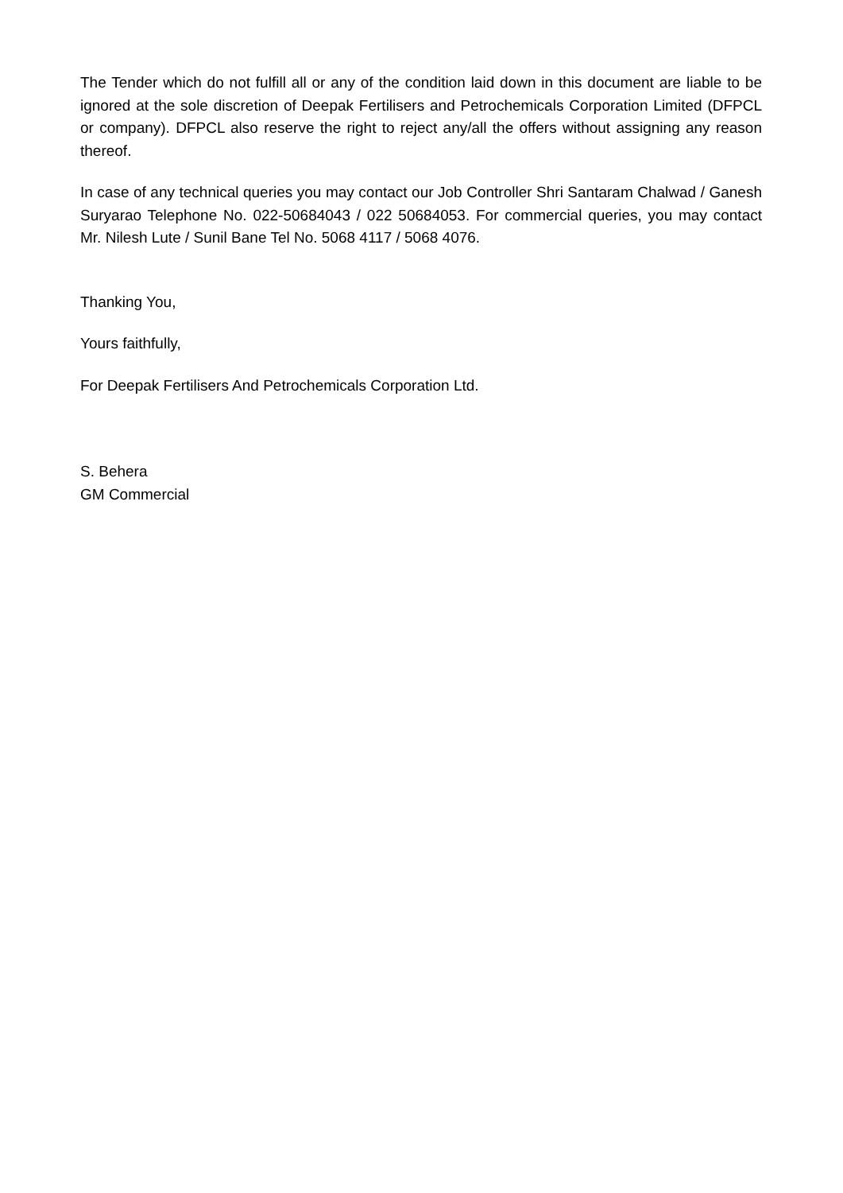The Tender which do not fulfill all or any of the condition laid down in this document are liable to be ignored at the sole discretion of Deepak Fertilisers and Petrochemicals Corporation Limited (DFPCL or company). DFPCL also reserve the right to reject any/all the offers without assigning any reason thereof.
In case of any technical queries you may contact our Job Controller Shri Santaram Chalwad / Ganesh Suryarao Telephone No. 022-50684043 / 022 50684053. For commercial queries, you may contact Mr. Nilesh Lute / Sunil Bane Tel No. 5068 4117 / 5068 4076.
Thanking You,
Yours faithfully,
For Deepak Fertilisers And Petrochemicals Corporation Ltd.
S. Behera
GM Commercial